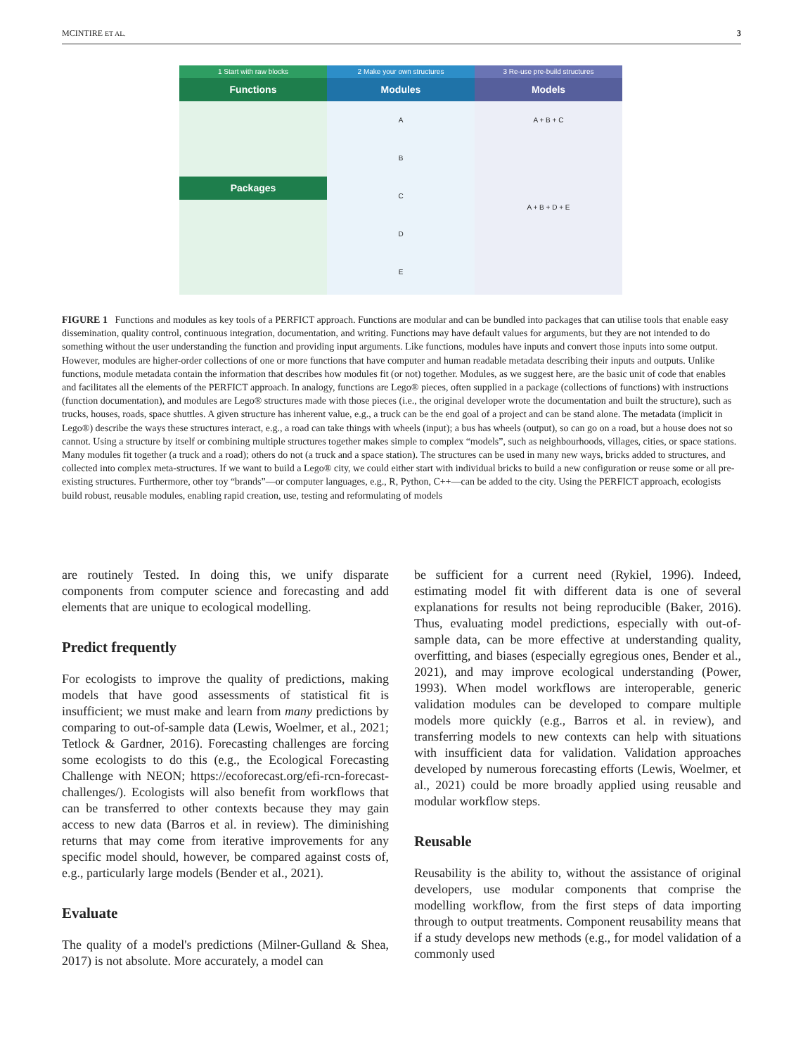MCINTIRE ET AL. 3
1 Start with raw blocks
Functions
Packages
2 Make your own structures
Modules
A
B
C
D
E
3 Re-use pre-build structures
Models
A + B + C
A + B + D + E
FIGURE 1 Functions and modules as key tools of a PERFICT approach. Functions are modular and can be bundled into packages that can utilise tools that enable easy dissemination, quality control, continuous integration, documentation, and writing. Functions may have default values for arguments, but they are not intended to do something without the user understanding the function and providing input arguments. Like functions, modules have inputs and convert those inputs into some output. However, modules are higher-order collections of one or more functions that have computer and human readable metadata describing their inputs and outputs. Unlike functions, module metadata contain the information that describes how modules fit (or not) together. Modules, as we suggest here, are the basic unit of code that enables and facilitates all the elements of the PERFICT approach. In analogy, functions are Lego® pieces, often supplied in a package (collections of functions) with instructions (function documentation), and modules are Lego® structures made with those pieces (i.e., the original developer wrote the documentation and built the structure), such as trucks, houses, roads, space shuttles. A given structure has inherent value, e.g., a truck can be the end goal of a project and can be stand alone. The metadata (implicit in Lego®) describe the ways these structures interact, e.g., a road can take things with wheels (input); a bus has wheels (output), so can go on a road, but a house does not so cannot. Using a structure by itself or combining multiple structures together makes simple to complex “models”, such as neighbourhoods, villages, cities, or space stations. Many modules fit together (a truck and a road); others do not (a truck and a space station). The structures can be used in many new ways, bricks added to structures, and collected into complex meta-structures. If we want to build a Lego® city, we could either start with individual bricks to build a new configuration or reuse some or all pre-existing structures. Furthermore, other toy “brands”—or computer languages, e.g., R, Python, C++—can be added to the city. Using the PERFICT approach, ecologists build robust, reusable modules, enabling rapid creation, use, testing and reformulating of models
are routinely Tested. In doing this, we unify disparate components from computer science and forecasting and add elements that are unique to ecological modelling.
Predict frequently
For ecologists to improve the quality of predictions, making models that have good assessments of statistical fit is insufficient; we must make and learn from many predictions by comparing to out-of-sample data (Lewis, Woelmer, et al., 2021; Tetlock & Gardner, 2016). Forecasting challenges are forcing some ecologists to do this (e.g., the Ecological Forecasting Challenge with NEON; https://ecoforecast.org/efi-rcn-forecast-challenges/). Ecologists will also benefit from workflows that can be transferred to other contexts because they may gain access to new data (Barros et al. in review). The diminishing returns that may come from iterative improvements for any specific model should, however, be compared against costs of, e.g., particularly large models (Bender et al., 2021).
Evaluate
The quality of a model's predictions (Milner-Gulland & Shea, 2017) is not absolute. More accurately, a model can
be sufficient for a current need (Rykiel, 1996). Indeed, estimating model fit with different data is one of several explanations for results not being reproducible (Baker, 2016). Thus, evaluating model predictions, especially with out-of-sample data, can be more effective at understanding quality, overfitting, and biases (especially egregious ones, Bender et al., 2021), and may improve ecological understanding (Power, 1993). When model workflows are interoperable, generic validation modules can be developed to compare multiple models more quickly (e.g., Barros et al. in review), and transferring models to new contexts can help with situations with insufficient data for validation. Validation approaches developed by numerous forecasting efforts (Lewis, Woelmer, et al., 2021) could be more broadly applied using reusable and modular workflow steps.
Reusable
Reusability is the ability to, without the assistance of original developers, use modular components that comprise the modelling workflow, from the first steps of data importing through to output treatments. Component reusability means that if a study develops new methods (e.g., for model validation of a commonly used